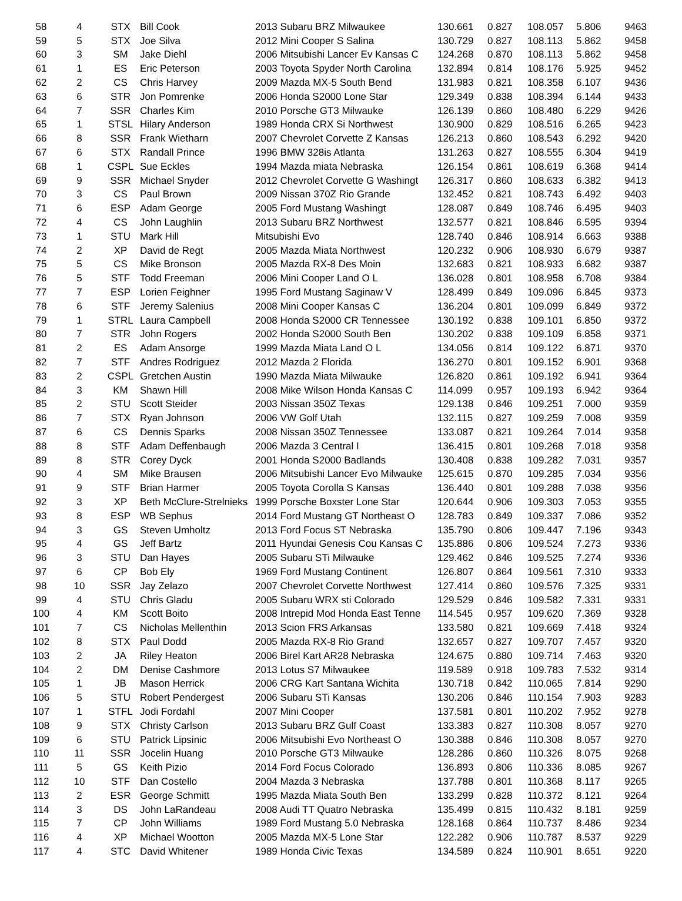| 58 | 4 | STX | Bill Cook | 2013 Subaru BRZ Milwaukee | 130.661 | 0.827 | 108.057 | 5.806 | 9463 |
| 59 | 5 | STX | Joe Silva | 2012 Mini Cooper S Salina | 130.729 | 0.827 | 108.113 | 5.862 | 9458 |
| 60 | 3 | SM | Jake Diehl | 2006 Mitsubishi Lancer Ev Kansas C | 124.268 | 0.870 | 108.113 | 5.862 | 9458 |
| 61 | 1 | ES | Eric Peterson | 2003 Toyota Spyder North Carolina | 132.894 | 0.814 | 108.176 | 5.925 | 9452 |
| 62 | 2 | CS | Chris Harvey | 2009 Mazda MX-5 South Bend | 131.983 | 0.821 | 108.358 | 6.107 | 9436 |
| 63 | 6 | STR | Jon Pomrenke | 2006 Honda S2000 Lone Star | 129.349 | 0.838 | 108.394 | 6.144 | 9433 |
| 64 | 7 | SSR | Charles Kim | 2010 Porsche GT3 Milwauke | 126.139 | 0.860 | 108.480 | 6.229 | 9426 |
| 65 | 1 | STSL | Hilary Anderson | 1989 Honda CRX Si Northwest | 130.900 | 0.829 | 108.516 | 6.265 | 9423 |
| 66 | 8 | SSR | Frank Wietharn | 2007 Chevrolet Corvette Z Kansas | 126.213 | 0.860 | 108.543 | 6.292 | 9420 |
| 67 | 6 | STX | Randall Prince | 1996 BMW 328is Atlanta | 131.263 | 0.827 | 108.555 | 6.304 | 9419 |
| 68 | 1 | CSPL | Sue Eckles | 1994 Mazda miata Nebraska | 126.154 | 0.861 | 108.619 | 6.368 | 9414 |
| 69 | 9 | SSR | Michael Snyder | 2012 Chevrolet Corvette G Washingt | 126.317 | 0.860 | 108.633 | 6.382 | 9413 |
| 70 | 3 | CS | Paul Brown | 2009 Nissan 370Z Rio Grande | 132.452 | 0.821 | 108.743 | 6.492 | 9403 |
| 71 | 6 | ESP | Adam George | 2005 Ford Mustang Washingt | 128.087 | 0.849 | 108.746 | 6.495 | 9403 |
| 72 | 4 | CS | John Laughlin | 2013 Subaru BRZ Northwest | 132.577 | 0.821 | 108.846 | 6.595 | 9394 |
| 73 | 1 | STU | Mark Hill | Mitsubishi Evo | 128.740 | 0.846 | 108.914 | 6.663 | 9388 |
| 74 | 2 | XP | David de Regt | 2005 Mazda Miata Northwest | 120.232 | 0.906 | 108.930 | 6.679 | 9387 |
| 75 | 5 | CS | Mike Bronson | 2005 Mazda RX-8 Des Moin | 132.683 | 0.821 | 108.933 | 6.682 | 9387 |
| 76 | 5 | STF | Todd Freeman | 2006 Mini Cooper Land O L | 136.028 | 0.801 | 108.958 | 6.708 | 9384 |
| 77 | 7 | ESP | Lorien Feighner | 1995 Ford Mustang Saginaw V | 128.499 | 0.849 | 109.096 | 6.845 | 9373 |
| 78 | 6 | STF | Jeremy Salenius | 2008 Mini Cooper Kansas C | 136.204 | 0.801 | 109.099 | 6.849 | 9372 |
| 79 | 1 | STRL | Laura Campbell | 2008 Honda S2000 CR Tennessee | 130.192 | 0.838 | 109.101 | 6.850 | 9372 |
| 80 | 7 | STR | John Rogers | 2002 Honda S2000 South Ben | 130.202 | 0.838 | 109.109 | 6.858 | 9371 |
| 81 | 2 | ES | Adam Ansorge | 1999 Mazda Miata Land O L | 134.056 | 0.814 | 109.122 | 6.871 | 9370 |
| 82 | 7 | STF | Andres Rodriguez | 2012 Mazda 2 Florida | 136.270 | 0.801 | 109.152 | 6.901 | 9368 |
| 83 | 2 | CSPL | Gretchen Austin | 1990 Mazda Miata Milwauke | 126.820 | 0.861 | 109.192 | 6.941 | 9364 |
| 84 | 3 | KM | Shawn Hill | 2008 Mike Wilson Honda Kansas C | 114.099 | 0.957 | 109.193 | 6.942 | 9364 |
| 85 | 2 | STU | Scott Steider | 2003 Nissan 350Z Texas | 129.138 | 0.846 | 109.251 | 7.000 | 9359 |
| 86 | 7 | STX | Ryan Johnson | 2006 VW Golf Utah | 132.115 | 0.827 | 109.259 | 7.008 | 9359 |
| 87 | 6 | CS | Dennis Sparks | 2008 Nissan 350Z Tennessee | 133.087 | 0.821 | 109.264 | 7.014 | 9358 |
| 88 | 8 | STF | Adam Deffenbaugh | 2006 Mazda 3 Central I | 136.415 | 0.801 | 109.268 | 7.018 | 9358 |
| 89 | 8 | STR | Corey Dyck | 2001 Honda S2000 Badlands | 130.408 | 0.838 | 109.282 | 7.031 | 9357 |
| 90 | 4 | SM | Mike Brausen | 2006 Mitsubishi Lancer Evo Milwauke | 125.615 | 0.870 | 109.285 | 7.034 | 9356 |
| 91 | 9 | STF | Brian Harmer | 2005 Toyota Corolla S Kansas | 136.440 | 0.801 | 109.288 | 7.038 | 9356 |
| 92 | 3 | XP | Beth McClure-Strelnieks | 1999 Porsche Boxster Lone Star | 120.644 | 0.906 | 109.303 | 7.053 | 9355 |
| 93 | 8 | ESP | WB Sephus | 2014 Ford Mustang GT Northeast O | 128.783 | 0.849 | 109.337 | 7.086 | 9352 |
| 94 | 3 | GS | Steven Umholtz | 2013 Ford Focus ST Nebraska | 135.790 | 0.806 | 109.447 | 7.196 | 9343 |
| 95 | 4 | GS | Jeff Bartz | 2011 Hyundai Genesis Cou Kansas C | 135.886 | 0.806 | 109.524 | 7.273 | 9336 |
| 96 | 3 | STU | Dan Hayes | 2005 Subaru STi Milwauke | 129.462 | 0.846 | 109.525 | 7.274 | 9336 |
| 97 | 6 | CP | Bob Ely | 1969 Ford Mustang Continent | 126.807 | 0.864 | 109.561 | 7.310 | 9333 |
| 98 | 10 | SSR | Jay Zelazo | 2007 Chevrolet Corvette Northwest | 127.414 | 0.860 | 109.576 | 7.325 | 9331 |
| 99 | 4 | STU | Chris Gladu | 2005 Subaru WRX sti Colorado | 129.529 | 0.846 | 109.582 | 7.331 | 9331 |
| 100 | 4 | KM | Scott Boito | 2008 Intrepid Mod Honda East Tenne | 114.545 | 0.957 | 109.620 | 7.369 | 9328 |
| 101 | 7 | CS | Nicholas Mellenthin | 2013 Scion FRS Arkansas | 133.580 | 0.821 | 109.669 | 7.418 | 9324 |
| 102 | 8 | STX | Paul Dodd | 2005 Mazda RX-8 Rio Grand | 132.657 | 0.827 | 109.707 | 7.457 | 9320 |
| 103 | 2 | JA | Riley Heaton | 2006 Birel Kart AR28 Nebraska | 124.675 | 0.880 | 109.714 | 7.463 | 9320 |
| 104 | 2 | DM | Denise Cashmore | 2013 Lotus S7 Milwaukee | 119.589 | 0.918 | 109.783 | 7.532 | 9314 |
| 105 | 1 | JB | Mason Herrick | 2006 CRG Kart Santana Wichita | 130.718 | 0.842 | 110.065 | 7.814 | 9290 |
| 106 | 5 | STU | Robert Pendergest | 2006 Subaru STi Kansas | 130.206 | 0.846 | 110.154 | 7.903 | 9283 |
| 107 | 1 | STFL | Jodi Fordahl | 2007 Mini Cooper | 137.581 | 0.801 | 110.202 | 7.952 | 9278 |
| 108 | 9 | STX | Christy Carlson | 2013 Subaru BRZ Gulf Coast | 133.383 | 0.827 | 110.308 | 8.057 | 9270 |
| 109 | 6 | STU | Patrick Lipsinic | 2006 Mitsubishi Evo Northeast O | 130.388 | 0.846 | 110.308 | 8.057 | 9270 |
| 110 | 11 | SSR | Jocelin Huang | 2010 Porsche GT3 Milwauke | 128.286 | 0.860 | 110.326 | 8.075 | 9268 |
| 111 | 5 | GS | Keith Pizio | 2014 Ford Focus Colorado | 136.893 | 0.806 | 110.336 | 8.085 | 9267 |
| 112 | 10 | STF | Dan Costello | 2004 Mazda 3 Nebraska | 137.788 | 0.801 | 110.368 | 8.117 | 9265 |
| 113 | 2 | ESR | George Schmitt | 1995 Mazda Miata South Ben | 133.299 | 0.828 | 110.372 | 8.121 | 9264 |
| 114 | 3 | DS | John LaRandeau | 2008 Audi TT Quatro Nebraska | 135.499 | 0.815 | 110.432 | 8.181 | 9259 |
| 115 | 7 | CP | John Williams | 1989 Ford Mustang 5.0 Nebraska | 128.168 | 0.864 | 110.737 | 8.486 | 9234 |
| 116 | 4 | XP | Michael Wootton | 2005 Mazda MX-5 Lone Star | 122.282 | 0.906 | 110.787 | 8.537 | 9229 |
| 117 | 4 | STC | David Whitener | 1989 Honda Civic Texas | 134.589 | 0.824 | 110.901 | 8.651 | 9220 |